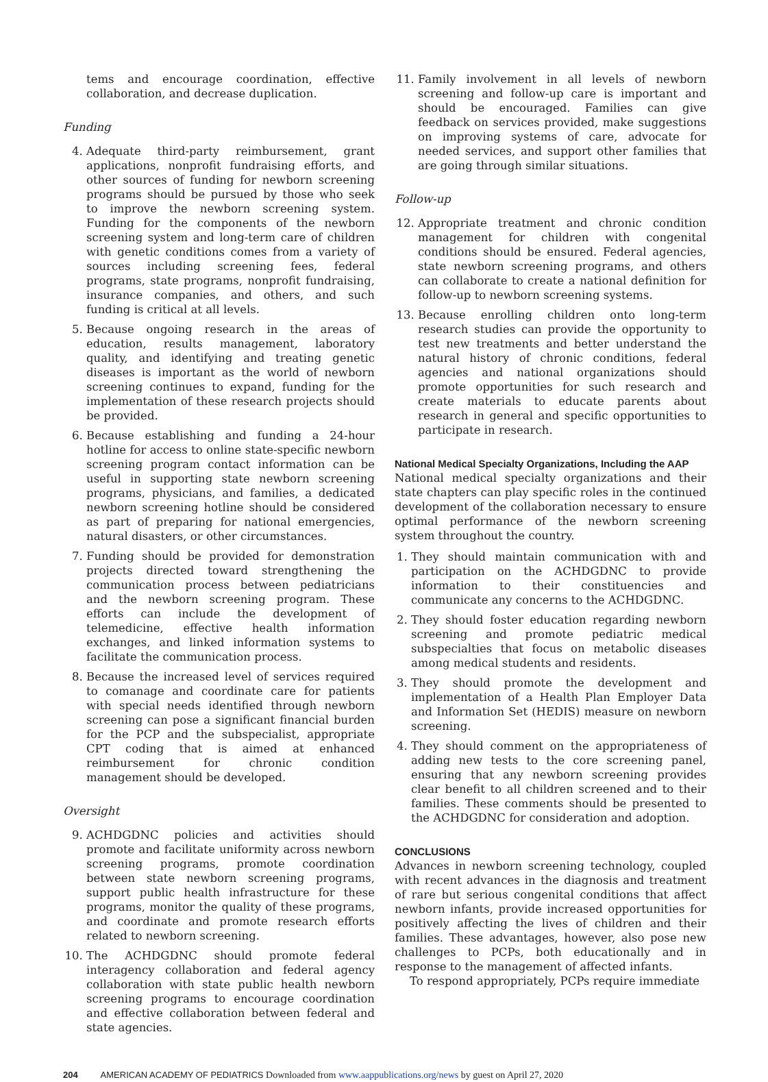tems and encourage coordination, effective collaboration, and decrease duplication.
Funding
4. Adequate third-party reimbursement, grant applications, nonprofit fundraising efforts, and other sources of funding for newborn screening programs should be pursued by those who seek to improve the newborn screening system. Funding for the components of the newborn screening system and long-term care of children with genetic conditions comes from a variety of sources including screening fees, federal programs, state programs, nonprofit fundraising, insurance companies, and others, and such funding is critical at all levels.
5. Because ongoing research in the areas of education, results management, laboratory quality, and identifying and treating genetic diseases is important as the world of newborn screening continues to expand, funding for the implementation of these research projects should be provided.
6. Because establishing and funding a 24-hour hotline for access to online state-specific newborn screening program contact information can be useful in supporting state newborn screening programs, physicians, and families, a dedicated newborn screening hotline should be considered as part of preparing for national emergencies, natural disasters, or other circumstances.
7. Funding should be provided for demonstration projects directed toward strengthening the communication process between pediatricians and the newborn screening program. These efforts can include the development of telemedicine, effective health information exchanges, and linked information systems to facilitate the communication process.
8. Because the increased level of services required to comanage and coordinate care for patients with special needs identified through newborn screening can pose a significant financial burden for the PCP and the subspecialist, appropriate CPT coding that is aimed at enhanced reimbursement for chronic condition management should be developed.
Oversight
9. ACHDGDNC policies and activities should promote and facilitate uniformity across newborn screening programs, promote coordination between state newborn screening programs, support public health infrastructure for these programs, monitor the quality of these programs, and coordinate and promote research efforts related to newborn screening.
10. The ACHDGDNC should promote federal interagency collaboration and federal agency collaboration with state public health newborn screening programs to encourage coordination and effective collaboration between federal and state agencies.
11. Family involvement in all levels of newborn screening and follow-up care is important and should be encouraged. Families can give feedback on services provided, make suggestions on improving systems of care, advocate for needed services, and support other families that are going through similar situations.
Follow-up
12. Appropriate treatment and chronic condition management for children with congenital conditions should be ensured. Federal agencies, state newborn screening programs, and others can collaborate to create a national definition for follow-up to newborn screening systems.
13. Because enrolling children onto long-term research studies can provide the opportunity to test new treatments and better understand the natural history of chronic conditions, federal agencies and national organizations should promote opportunities for such research and create materials to educate parents about research in general and specific opportunities to participate in research.
National Medical Specialty Organizations, Including the AAP
National medical specialty organizations and their state chapters can play specific roles in the continued development of the collaboration necessary to ensure optimal performance of the newborn screening system throughout the country.
1. They should maintain communication with and participation on the ACHDGDNC to provide information to their constituencies and communicate any concerns to the ACHDGDNC.
2. They should foster education regarding newborn screening and promote pediatric medical subspecialties that focus on metabolic diseases among medical students and residents.
3. They should promote the development and implementation of a Health Plan Employer Data and Information Set (HEDIS) measure on newborn screening.
4. They should comment on the appropriateness of adding new tests to the core screening panel, ensuring that any newborn screening provides clear benefit to all children screened and to their families. These comments should be presented to the ACHDGDNC for consideration and adoption.
CONCLUSIONS
Advances in newborn screening technology, coupled with recent advances in the diagnosis and treatment of rare but serious congenital conditions that affect newborn infants, provide increased opportunities for positively affecting the lives of children and their families. These advantages, however, also pose new challenges to PCPs, both educationally and in response to the management of affected infants.
To respond appropriately, PCPs require immediate
204 AMERICAN ACADEMY OF PEDIATRICS Downloaded from www.aappublications.org/news by guest on April 27, 2020